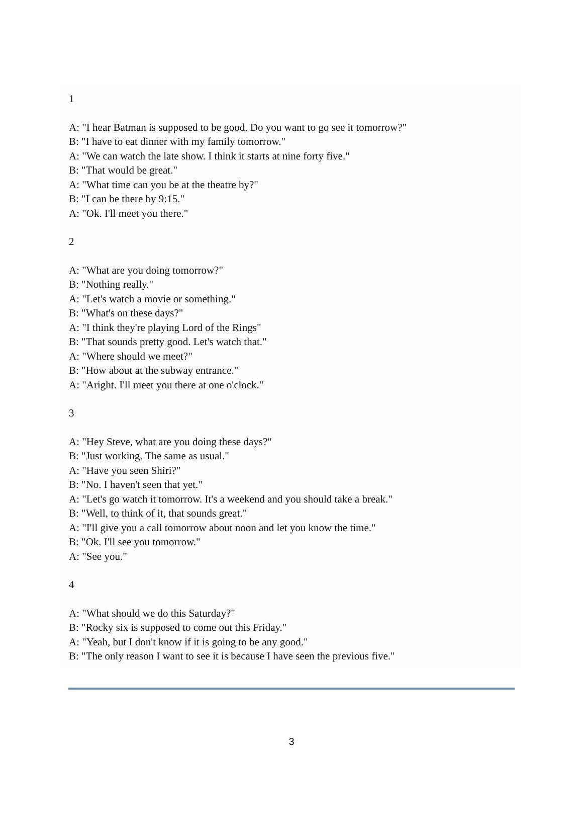1
A: "I hear Batman is supposed to be good. Do you want to go see it tomorrow?"
B: "I have to eat dinner with my family tomorrow."
A: "We can watch the late show. I think it starts at nine forty five."
B: "That would be great."
A: "What time can you be at the theatre by?"
B: "I can be there by 9:15."
A: "Ok. I'll meet you there."
2
A: "What are you doing tomorrow?"
B: "Nothing really."
A: "Let's watch a movie or something."
B: "What's on these days?"
A: "I think they're playing Lord of the Rings"
B: "That sounds pretty good. Let's watch that."
A: "Where should we meet?"
B: "How about at the subway entrance."
A: "Aright. I'll meet you there at one o'clock."
3
A: "Hey Steve, what are you doing these days?"
B: "Just working. The same as usual."
A: "Have you seen Shiri?"
B: "No. I haven't seen that yet."
A: "Let's go watch it tomorrow. It's a weekend and you should take a break."
B: "Well, to think of it, that sounds great."
A: "I'll give you a call tomorrow about noon and let you know the time."
B: "Ok. I'll see you tomorrow."
A: "See you."
4
A: "What should we do this Saturday?"
B: "Rocky six is supposed to come out this Friday."
A: "Yeah, but I don't know if it is going to be any good."
B: "The only reason I want to see it is because I have seen the previous five."
3